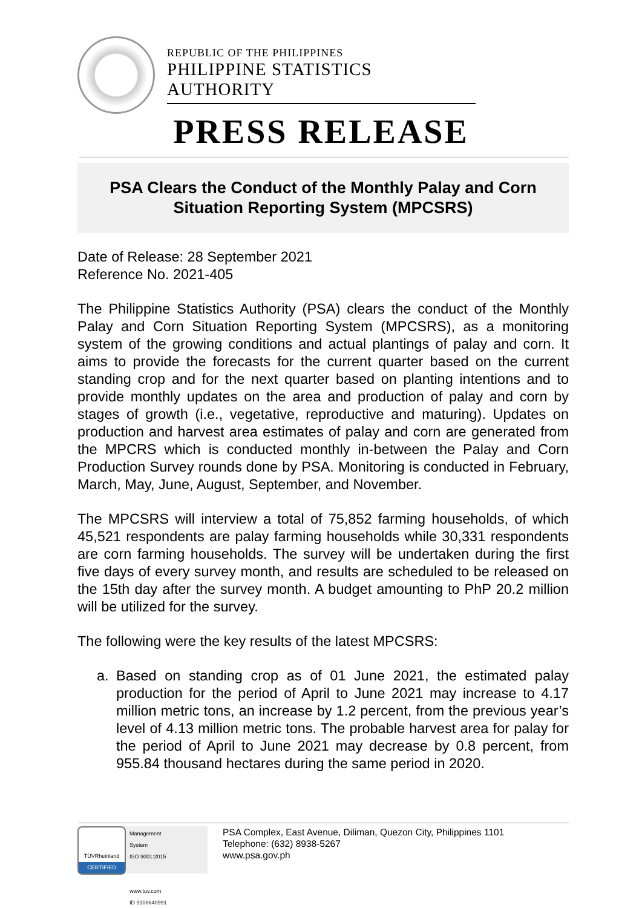REPUBLIC OF THE PHILIPPINES
PHILIPPINE STATISTICS AUTHORITY
PRESS RELEASE
PSA Clears the Conduct of the Monthly Palay and Corn
Situation Reporting System (MPCSRS)
Date of Release: 28 September 2021
Reference No. 2021-405
The Philippine Statistics Authority (PSA) clears the conduct of the Monthly Palay and Corn Situation Reporting System (MPCSRS), as a monitoring system of the growing conditions and actual plantings of palay and corn. It aims to provide the forecasts for the current quarter based on the current standing crop and for the next quarter based on planting intentions and to provide monthly updates on the area and production of palay and corn by stages of growth (i.e., vegetative, reproductive and maturing). Updates on production and harvest area estimates of palay and corn are generated from the MPCRS which is conducted monthly in-between the Palay and Corn Production Survey rounds done by PSA. Monitoring is conducted in February, March, May, June, August, September, and November.
The MPCSRS will interview a total of 75,852 farming households, of which 45,521 respondents are palay farming households while 30,331 respondents are corn farming households. The survey will be undertaken during the first five days of every survey month, and results are scheduled to be released on the 15th day after the survey month. A budget amounting to PhP 20.2 million will be utilized for the survey.
The following were the key results of the latest MPCSRS:
a. Based on standing crop as of 01 June 2021, the estimated palay production for the period of April to June 2021 may increase to 4.17 million metric tons, an increase by 1.2 percent, from the previous year’s level of 4.13 million metric tons. The probable harvest area for palay for the period of April to June 2021 may decrease by 0.8 percent, from 955.84 thousand hectares during the same period in 2020.
TÜVRheinland
CERTIFIED
Management
System
ISO 9001:2015
www.tuv.com
ID 9108640991
PSA Complex, East Avenue, Diliman, Quezon City, Philippines 1101
Telephone: (632) 8938-5267
www.psa.gov.ph